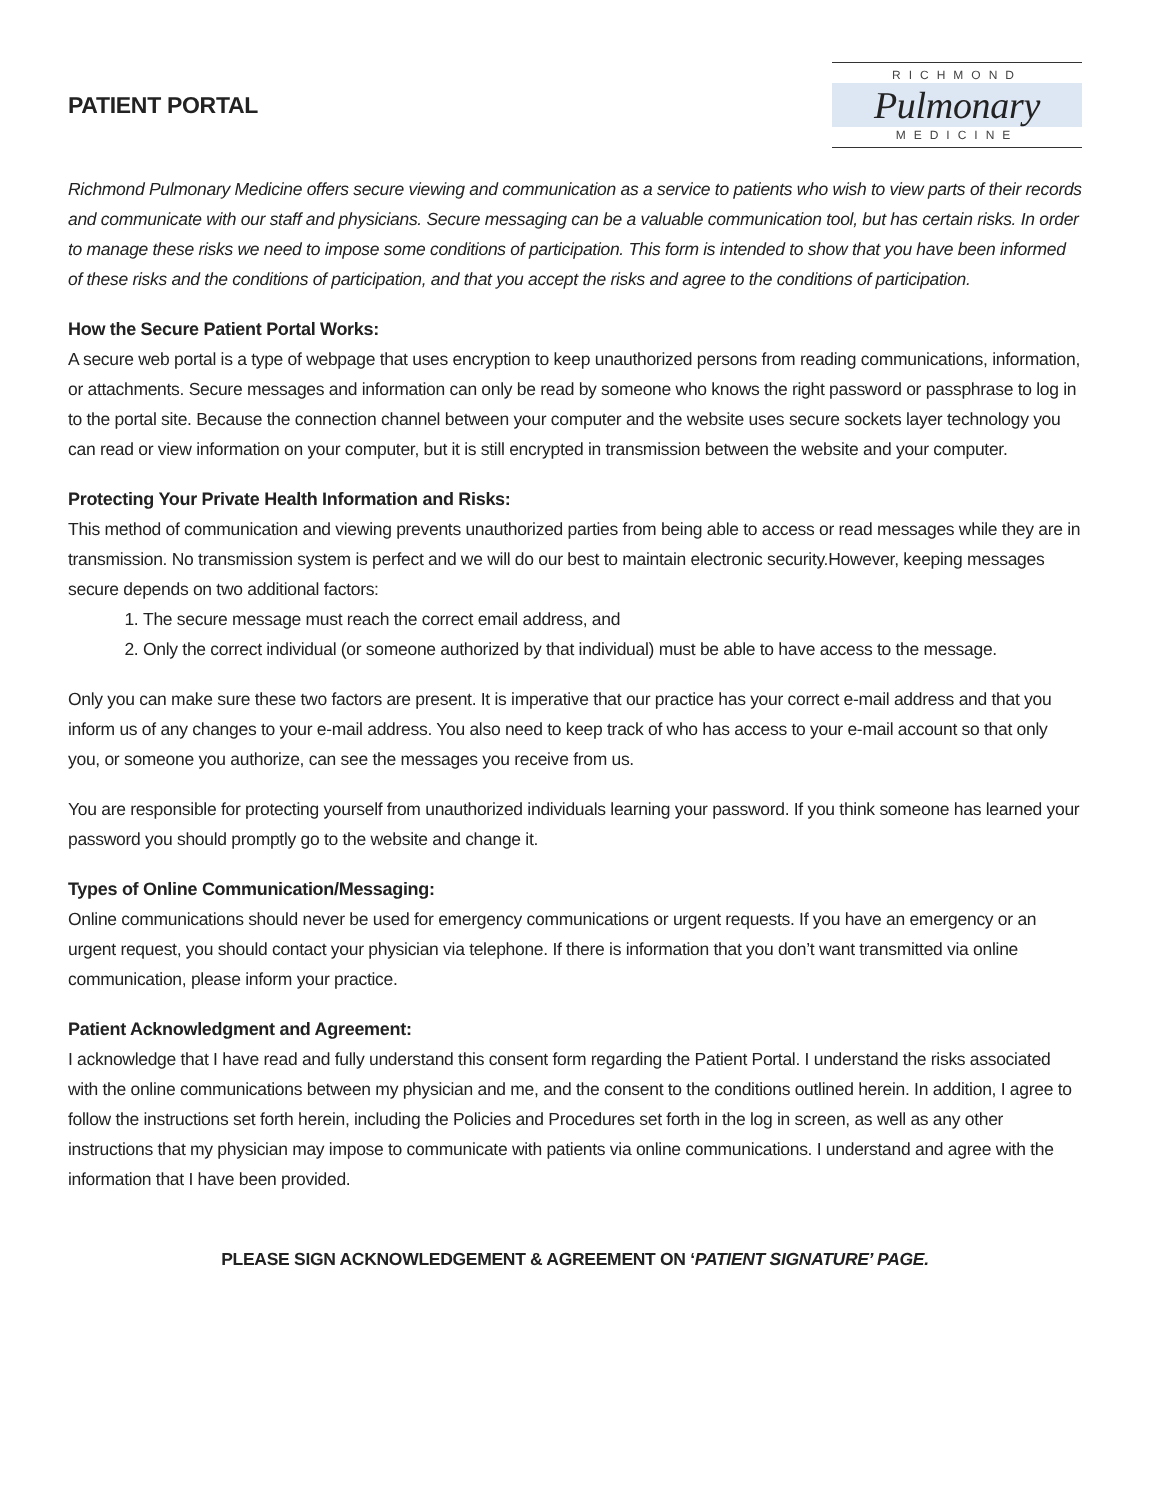PATIENT PORTAL
RICHMOND
Pulmonary
MEDICINE
Richmond Pulmonary Medicine offers secure viewing and communication as a service to patients who wish to view parts of their records and communicate with our staff and physicians. Secure messaging can be a valuable communication tool, but has certain risks. In order to manage these risks we need to impose some conditions of participation. This form is intended to show that you have been informed of these risks and the conditions of participation, and that you accept the risks and agree to the conditions of participation.
How the Secure Patient Portal Works:
A secure web portal is a type of webpage that uses encryption to keep unauthorized persons from reading communications, information, or attachments. Secure messages and information can only be read by someone who knows the right password or passphrase to log in to the portal site. Because the connection channel between your computer and the website uses secure sockets layer technology you can read or view information on your computer, but it is still encrypted in transmission between the website and your computer.
Protecting Your Private Health Information and Risks:
This method of communication and viewing prevents unauthorized parties from being able to access or read messages while they are in transmission. No transmission system is perfect and we will do our best to maintain electronic security.However, keeping messages secure depends on two additional factors:
1. The secure message must reach the correct email address, and
2. Only the correct individual (or someone authorized by that individual) must be able to have access to the message.
Only you can make sure these two factors are present. It is imperative that our practice has your correct e-mail address and that you inform us of any changes to your e-mail address. You also need to keep track of who has access to your e-mail account so that only you, or someone you authorize, can see the messages you receive from us.
You are responsible for protecting yourself from unauthorized individuals learning your password. If you think someone has learned your password you should promptly go to the website and change it.
Types of Online Communication/Messaging:
Online communications should never be used for emergency communications or urgent requests. If you have an emergency or an urgent request, you should contact your physician via telephone. If there is information that you don’t want transmitted via online communication, please inform your practice.
Patient Acknowledgment and Agreement:
I acknowledge that I have read and fully understand this consent form regarding the Patient Portal. I understand the risks associated with the online communications between my physician and me, and the consent to the conditions outlined herein. In addition, I agree to follow the instructions set forth herein, including the Policies and Procedures set forth in the log in screen, as well as any other instructions that my physician may impose to communicate with patients via online communications. I understand and agree with the information that I have been provided.
PLEASE SIGN ACKNOWLEDGEMENT & AGREEMENT ON ‘PATIENT SIGNATURE’ PAGE.